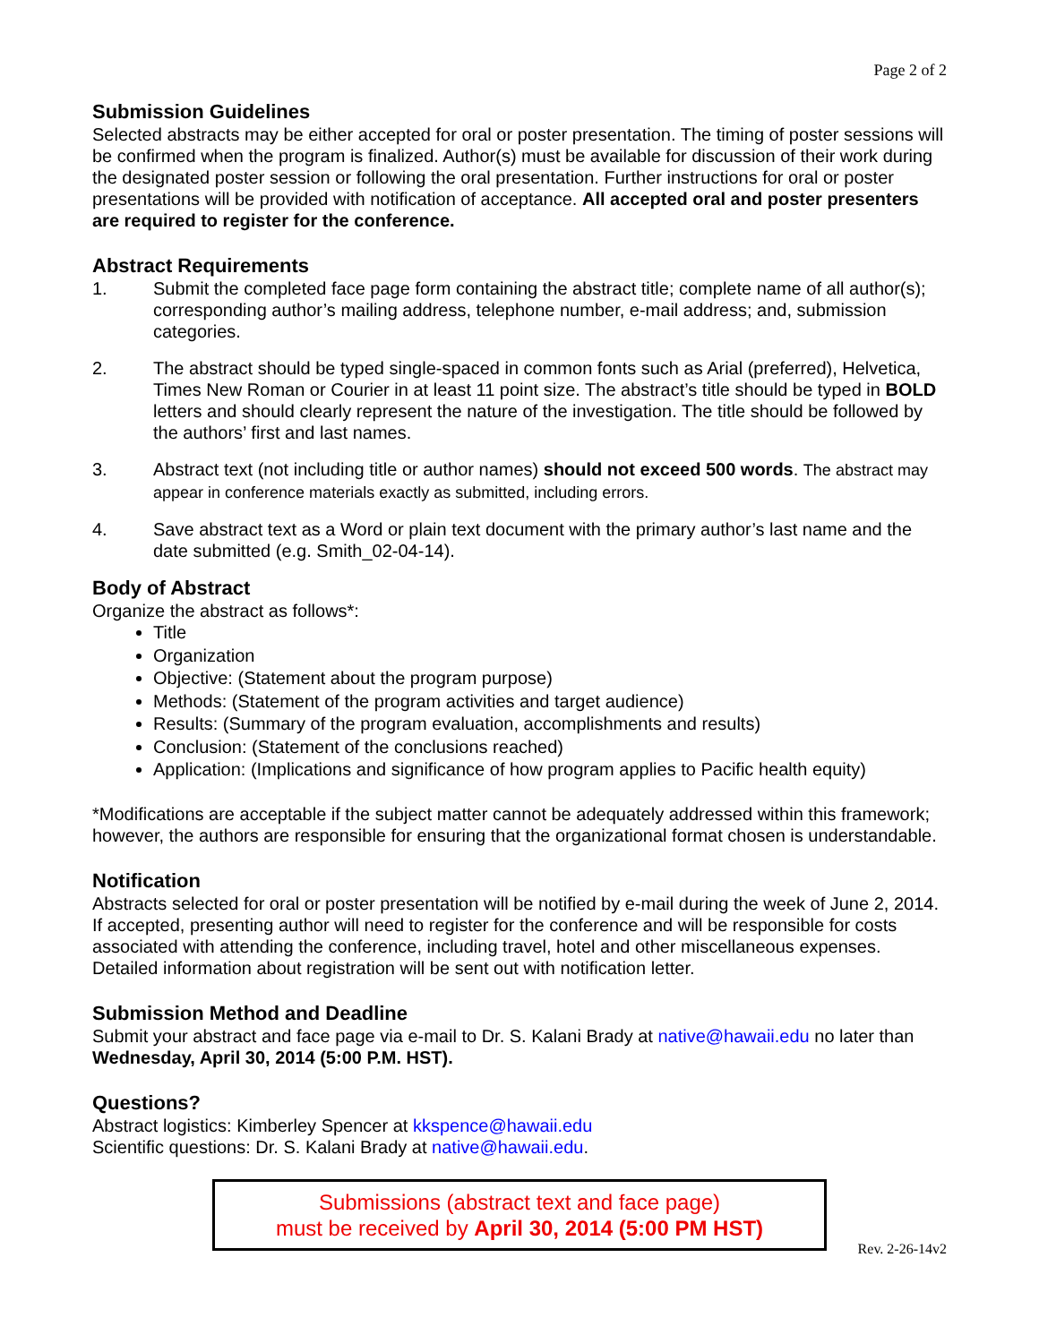Page 2 of 2
Submission Guidelines
Selected abstracts may be either accepted for oral or poster presentation. The timing of poster sessions will be confirmed when the program is finalized. Author(s) must be available for discussion of their work during the designated poster session or following the oral presentation. Further instructions for oral or poster presentations will be provided with notification of acceptance. All accepted oral and poster presenters are required to register for the conference.
Abstract Requirements
1. Submit the completed face page form containing the abstract title; complete name of all author(s); corresponding author’s mailing address, telephone number, e-mail address; and, submission categories.
2. The abstract should be typed single-spaced in common fonts such as Arial (preferred), Helvetica, Times New Roman or Courier in at least 11 point size. The abstract’s title should be typed in BOLD letters and should clearly represent the nature of the investigation. The title should be followed by the authors’ first and last names.
3. Abstract text (not including title or author names) should not exceed 500 words. The abstract may appear in conference materials exactly as submitted, including errors.
4. Save abstract text as a Word or plain text document with the primary author’s last name and the date submitted (e.g. Smith_02-04-14).
Body of Abstract
Organize the abstract as follows*:
Title
Organization
Objective: (Statement about the program purpose)
Methods: (Statement of the program activities and target audience)
Results: (Summary of the program evaluation, accomplishments and results)
Conclusion: (Statement of the conclusions reached)
Application: (Implications and significance of how program applies to Pacific health equity)
*Modifications are acceptable if the subject matter cannot be adequately addressed within this framework; however, the authors are responsible for ensuring that the organizational format chosen is understandable.
Notification
Abstracts selected for oral or poster presentation will be notified by e-mail during the week of June 2, 2014. If accepted, presenting author will need to register for the conference and will be responsible for costs associated with attending the conference, including travel, hotel and other miscellaneous expenses. Detailed information about registration will be sent out with notification letter.
Submission Method and Deadline
Submit your abstract and face page via e-mail to Dr. S. Kalani Brady at native@hawaii.edu no later than Wednesday, April 30, 2014 (5:00 P.M. HST).
Questions?
Abstract logistics: Kimberley Spencer at kkspence@hawaii.edu
Scientific questions: Dr. S. Kalani Brady at native@hawaii.edu.
Submissions (abstract text and face page)
must be received by April 30, 2014 (5:00 PM HST)
Rev. 2-26-14v2